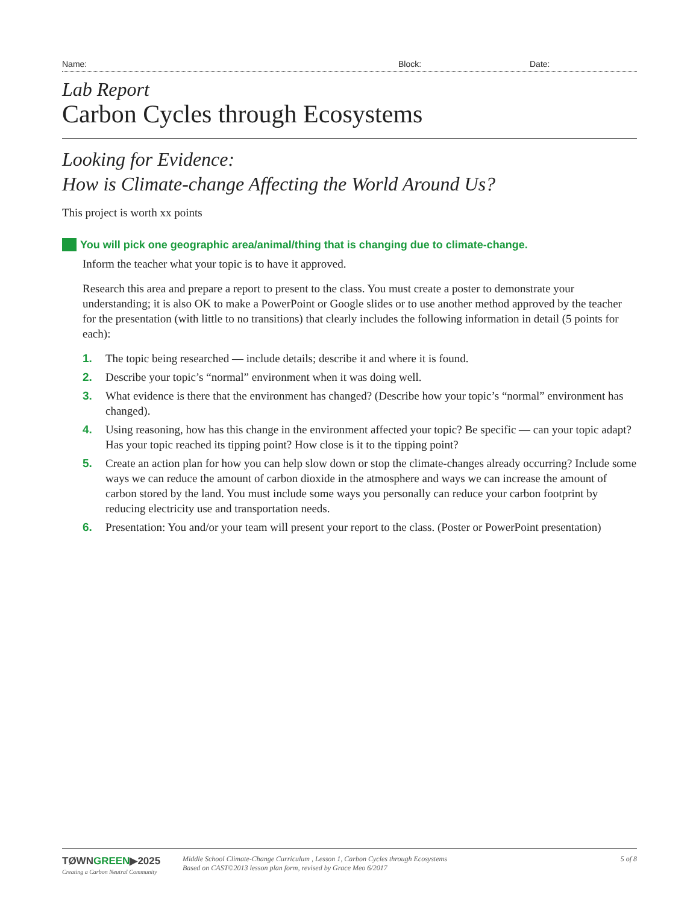Name: Block: Date:
Lab Report
Carbon Cycles through Ecosystems
Looking for Evidence:
How is Climate-change Affecting the World Around Us?
This project is worth xx points
You will pick one geographic area/animal/thing that is changing due to climate-change.
Inform the teacher what your topic is to have it approved.
Research this area and prepare a report to present to the class. You must create a poster to demonstrate your understanding; it is also OK to make a PowerPoint or Google slides or to use another method approved by the teacher for the presentation (with little to no transitions) that clearly includes the following information in detail (5 points for each):
1. The topic being researched — include details; describe it and where it is found.
2. Describe your topic’s “normal” environment when it was doing well.
3. What evidence is there that the environment has changed? (Describe how your topic’s “normal” environment has changed).
4. Using reasoning, how has this change in the environment affected your topic? Be specific — can your topic adapt? Has your topic reached its tipping point? How close is it to the tipping point?
5. Create an action plan for how you can help slow down or stop the climate-changes already occurring? Include some ways we can reduce the amount of carbon dioxide in the atmosphere and ways we can increase the amount of carbon stored by the land. You must include some ways you personally can reduce your carbon footprint by reducing electricity use and transportation needs.
6. Presentation: You and/or your team will present your report to the class. (Poster or PowerPoint presentation)
TØWNGREEN▶2025
Creating a Carbon Neutral Community
Middle School Climate-Change Curriculum , Lesson 1, Carbon Cycles through Ecosystems
Based on CAST©2013 lesson plan form, revised by Grace Meo 6/2017
5 of 8